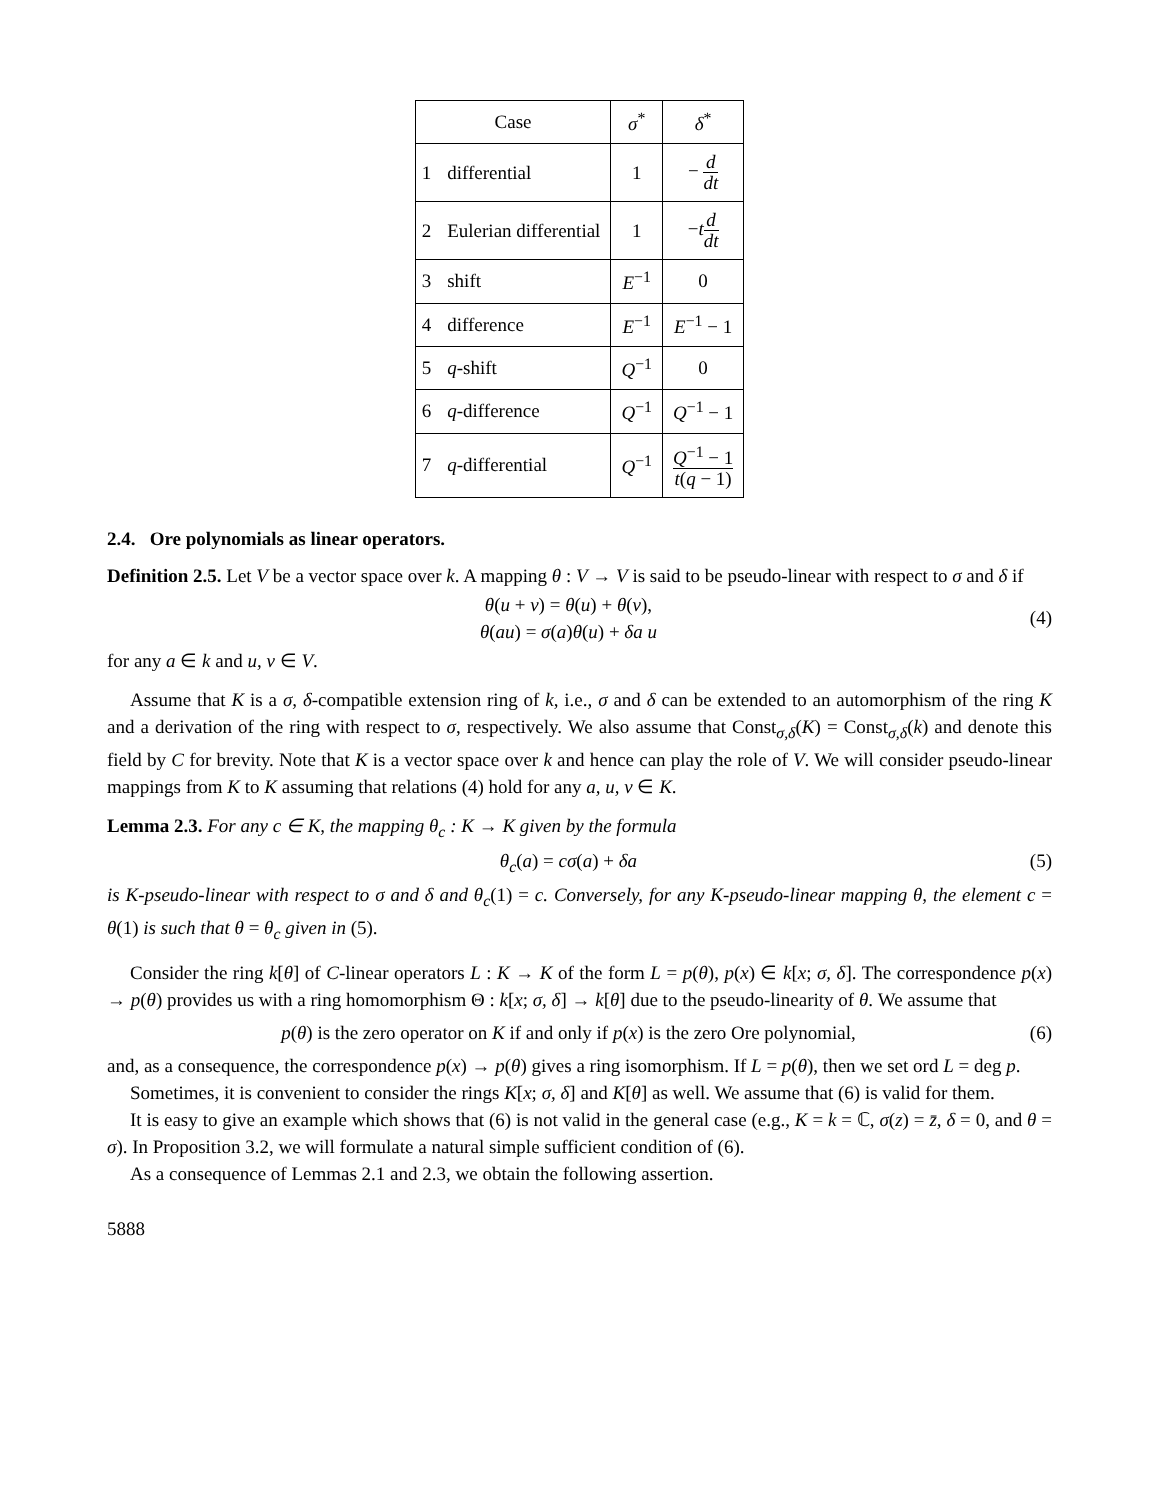| Case | | σ<sup>*</sup> | δ<sup>*</sup> |
| --- | --- | --- | --- |
| 1 | differential | 1 | − d dt |
| 2 | Eulerian differential | 1 | − t d dt |
| 3 | shift | E<sup>−1</sup> | 0 |
| 4 | difference | E<sup>−1</sup> | E<sup>−1</sup> − 1 |
| 5 | q -shift | Q<sup>−1</sup> | 0 |
| 6 | q -difference | Q<sup>−1</sup> | Q<sup>−1</sup> − 1 |
| 7 | q -differential | Q<sup>−1</sup> | Q<sup>−1</sup> − 1 t ( q − 1) |
2.4. Ore polynomials as linear operators.
Definition 2.5. Let V be a vector space over k. A mapping θ : V → V is said to be pseudo-linear with respect to σ and δ if
θ(u + v) = θ(u) + θ(v),
θ(au) = σ(a)θ(u) + δa u
(4)
for any a ∈ k and u, v ∈ V.
Assume that K is a σ, δ-compatible extension ring of k, i.e., σ and δ can be extended to an automorphism of the ring K and a derivation of the ring with respect to σ, respectively. We also assume that Const<sub>σ,δ</sub>(K) = Const<sub>σ,δ</sub>(k) and denote this field by C for brevity. Note that K is a vector space over k and hence can play the role of V. We will consider pseudo-linear mappings from K to K assuming that relations (4) hold for any a, u, v ∈ K.
Lemma 2.3. For any c ∈ K, the mapping θ<sub>c</sub> : K → K given by the formula
θ<sub>c</sub>(a) = cσ(a) + δa (5)
is K-pseudo-linear with respect to σ and δ and θ<sub>c</sub>(1) = c. Conversely, for any K-pseudo-linear mapping θ, the element c = θ(1) is such that θ = θ<sub>c</sub> given in (5).
Consider the ring k[θ] of C-linear operators L : K → K of the form L = p(θ), p(x) ∈ k[x; σ, δ]. The correspondence p(x) → p(θ) provides us with a ring homomorphism Θ : k[x; σ, δ] → k[θ] due to the pseudo-linearity of θ. We assume that
p(θ) is the zero operator on K if and only if p(x) is the zero Ore polynomial,
(6)
and, as a consequence, the correspondence p(x) → p(θ) gives a ring isomorphism. If L = p(θ), then we set ord L = deg p.
Sometimes, it is convenient to consider the rings K[x; σ, δ] and K[θ] as well. We assume that (6) is valid for them.
It is easy to give an example which shows that (6) is not valid in the general case (e.g., K = k = ℂ, σ(z) = z̄, δ = 0, and θ = σ). In Proposition 3.2, we will formulate a natural simple sufficient condition of (6).
As a consequence of Lemmas 2.1 and 2.3, we obtain the following assertion.
5888